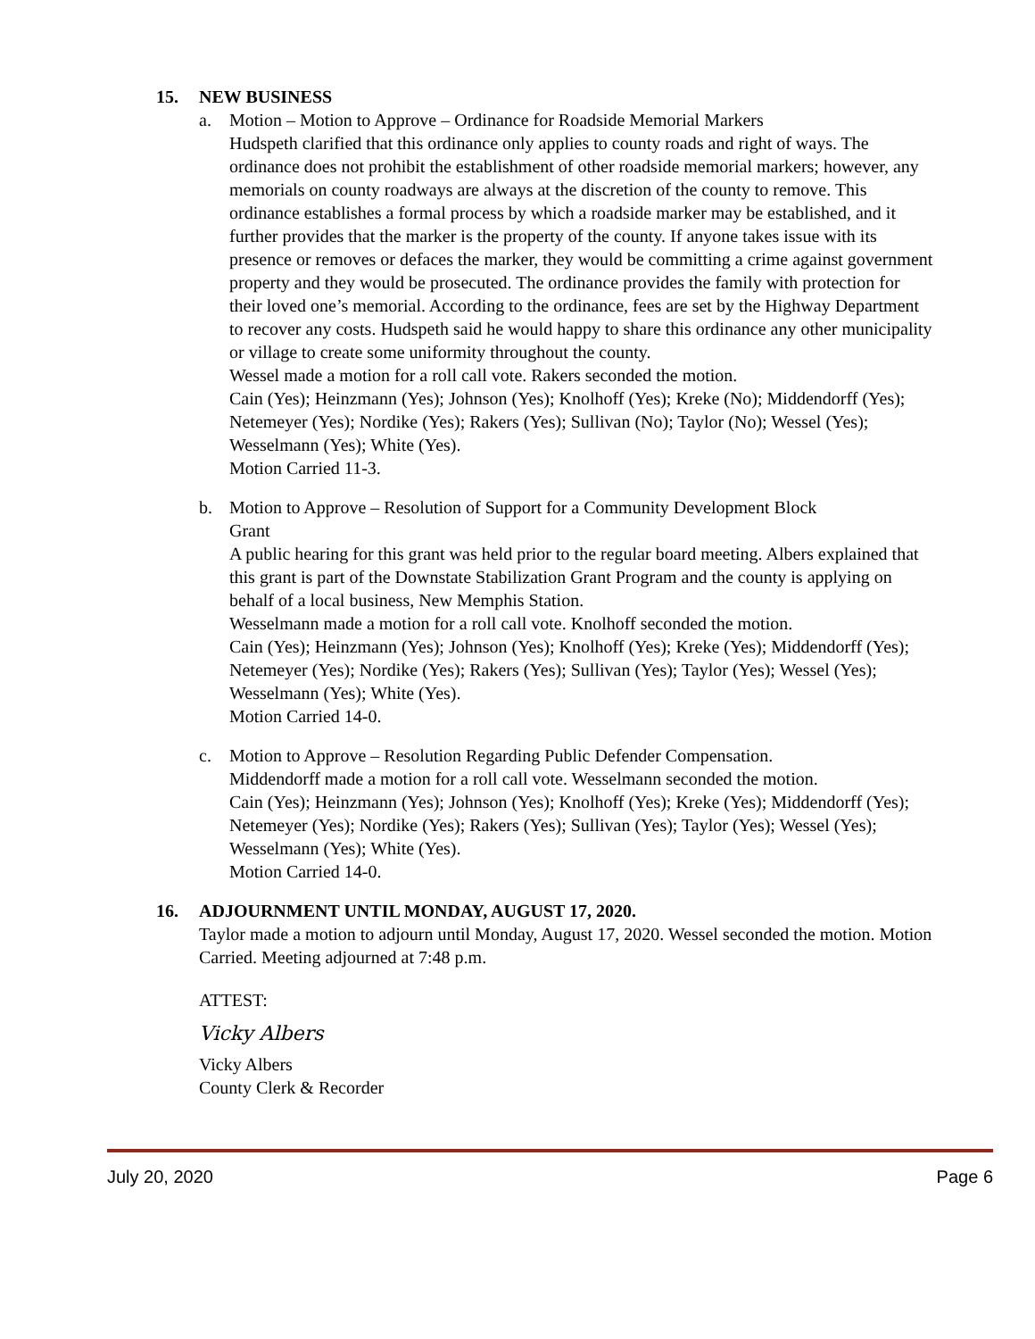15. NEW BUSINESS
a. Motion – Motion to Approve – Ordinance for Roadside Memorial Markers
Hudspeth clarified that this ordinance only applies to county roads and right of ways. The ordinance does not prohibit the establishment of other roadside memorial markers; however, any memorials on county roadways are always at the discretion of the county to remove. This ordinance establishes a formal process by which a roadside marker may be established, and it further provides that the marker is the property of the county. If anyone takes issue with its presence or removes or defaces the marker, they would be committing a crime against government property and they would be prosecuted. The ordinance provides the family with protection for their loved one’s memorial. According to the ordinance, fees are set by the Highway Department to recover any costs. Hudspeth said he would happy to share this ordinance any other municipality or village to create some uniformity throughout the county.
Wessel made a motion for a roll call vote. Rakers seconded the motion.
Cain (Yes); Heinzmann (Yes); Johnson (Yes); Knolhoff (Yes); Kreke (No); Middendorff (Yes); Netemeyer (Yes); Nordike (Yes); Rakers (Yes); Sullivan (No); Taylor (No); Wessel (Yes); Wesselmann (Yes); White (Yes).
Motion Carried 11-3.
b. Motion to Approve – Resolution of Support for a Community Development Block
Grant
A public hearing for this grant was held prior to the regular board meeting. Albers explained that this grant is part of the Downstate Stabilization Grant Program and the county is applying on behalf of a local business, New Memphis Station.
Wesselmann made a motion for a roll call vote. Knolhoff seconded the motion.
Cain (Yes); Heinzmann (Yes); Johnson (Yes); Knolhoff (Yes); Kreke (Yes); Middendorff (Yes); Netemeyer (Yes); Nordike (Yes); Rakers (Yes); Sullivan (Yes); Taylor (Yes); Wessel (Yes); Wesselmann (Yes); White (Yes).
Motion Carried 14-0.
c. Motion to Approve – Resolution Regarding Public Defender Compensation.
Middendorff made a motion for a roll call vote. Wesselmann seconded the motion.
Cain (Yes); Heinzmann (Yes); Johnson (Yes); Knolhoff (Yes); Kreke (Yes); Middendorff (Yes); Netemeyer (Yes); Nordike (Yes); Rakers (Yes); Sullivan (Yes); Taylor (Yes); Wessel (Yes); Wesselmann (Yes); White (Yes).
Motion Carried 14-0.
16. ADJOURNMENT UNTIL MONDAY, AUGUST 17, 2020.
Taylor made a motion to adjourn until Monday, August 17, 2020. Wessel seconded the motion. Motion Carried. Meeting adjourned at 7:48 p.m.
ATTEST:
Vicky Albers
Vicky Albers
County Clerk & Recorder
July 20, 2020 Page 6